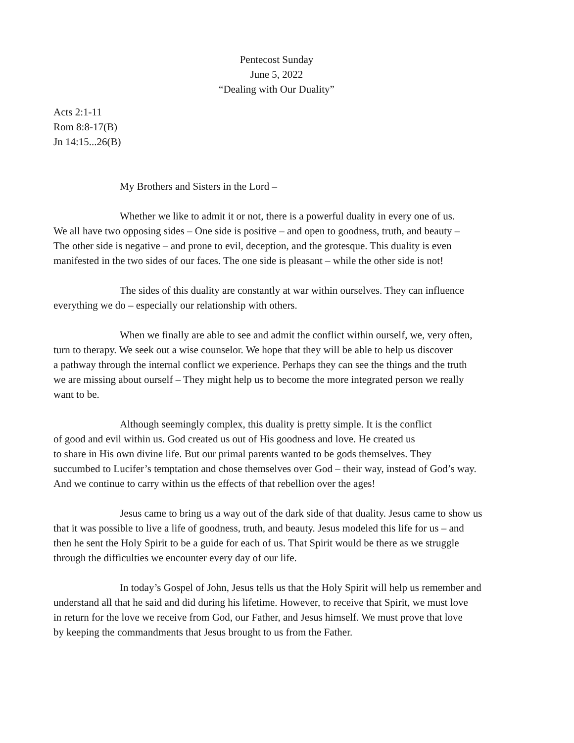Pentecost Sunday
June 5, 2022
“Dealing with Our Duality”
Acts 2:1-11
Rom 8:8-17(B)
Jn 14:15...26(B)
My Brothers and Sisters in the Lord –
Whether we like to admit it or not, there is a powerful duality in every one of us.
We all have two opposing sides – One side is positive – and open to goodness, truth, and beauty –
The other side is negative – and prone to evil, deception, and the grotesque. This duality is even
manifested in the two sides of our faces. The one side is pleasant – while the other side is not!
The sides of this duality are constantly at war within ourselves. They can influence
everything we do – especially our relationship with others.
When we finally are able to see and admit the conflict within ourself, we, very often,
turn to therapy. We seek out a wise counselor. We hope that they will be able to help us discover
a pathway through the internal conflict we experience. Perhaps they can see the things and the truth
we are missing about ourself – They might help us to become the more integrated person we really
want to be.
Although seemingly complex, this duality is pretty simple. It is the conflict
of good and evil within us. God created us out of His goodness and love. He created us
to share in His own divine life. But our primal parents wanted to be gods themselves. They
succumbed to Lucifer’s temptation and chose themselves over God – their way, instead of God’s way.
And we continue to carry within us the effects of that rebellion over the ages!
Jesus came to bring us a way out of the dark side of that duality. Jesus came to show us
that it was possible to live a life of goodness, truth, and beauty. Jesus modeled this life for us – and
then he sent the Holy Spirit to be a guide for each of us. That Spirit would be there as we struggle
through the difficulties we encounter every day of our life.
In today’s Gospel of John, Jesus tells us that the Holy Spirit will help us remember and
understand all that he said and did during his lifetime. However, to receive that Spirit, we must love
in return for the love we receive from God, our Father, and Jesus himself. We must prove that love
by keeping the commandments that Jesus brought to us from the Father.